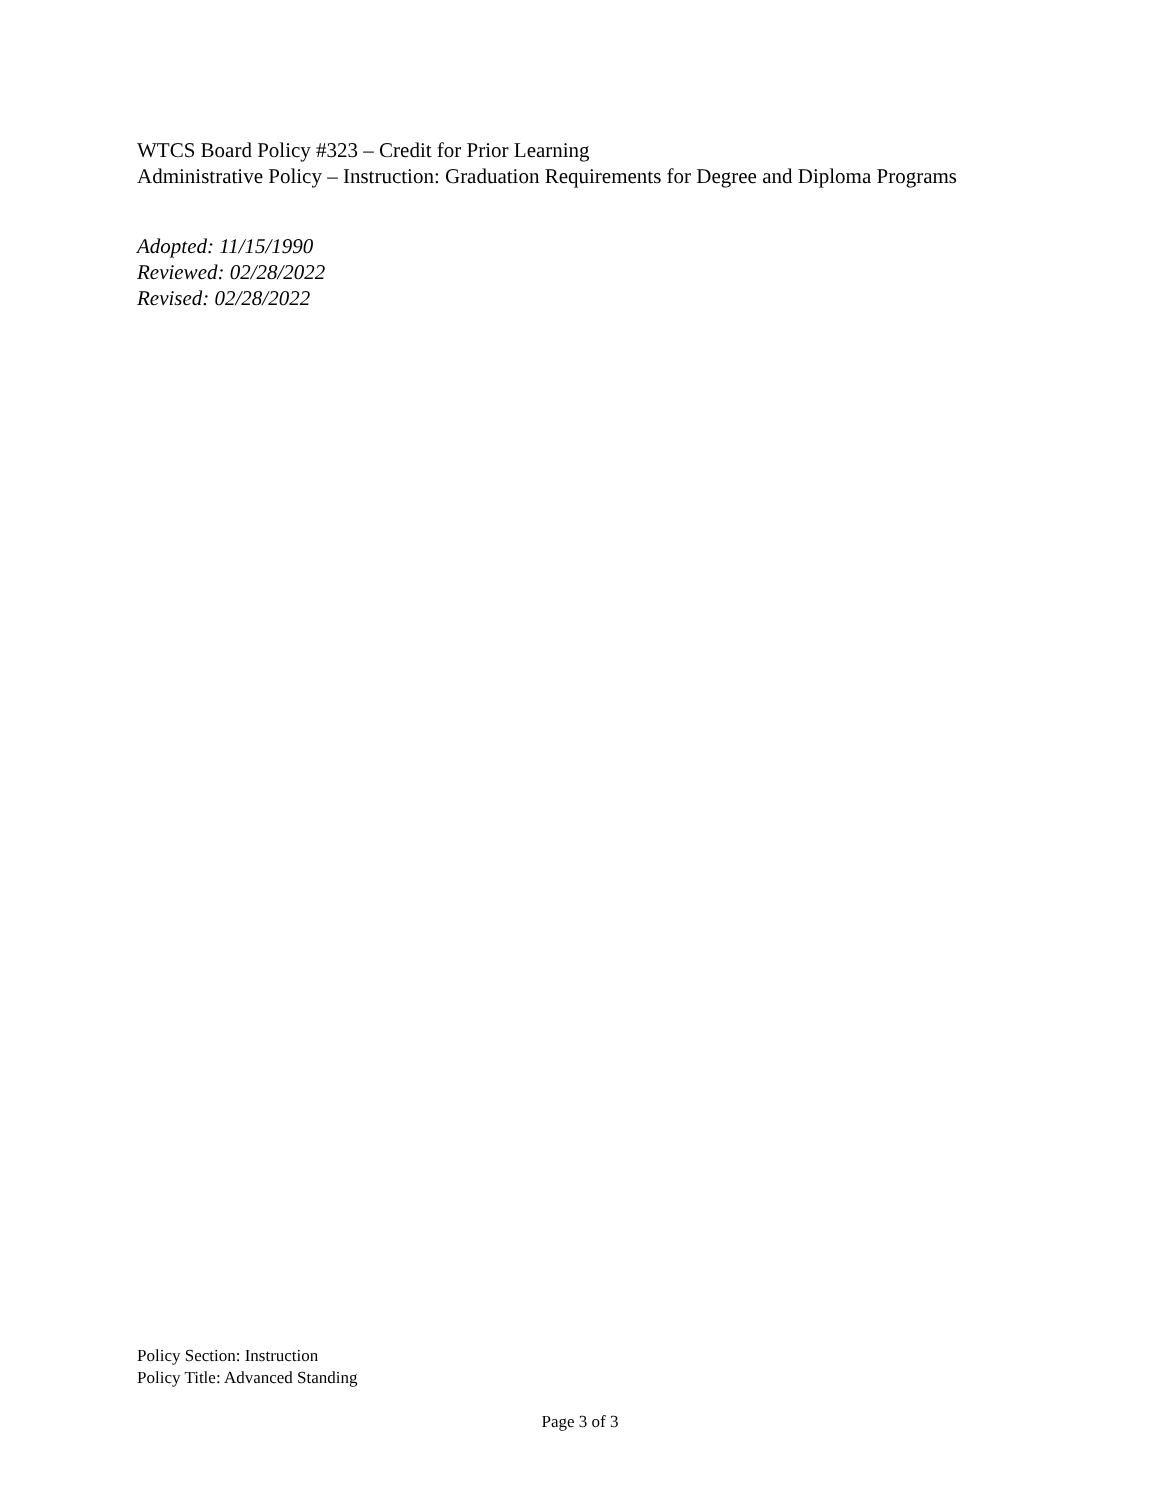WTCS Board Policy #323 – Credit for Prior Learning
Administrative Policy – Instruction: Graduation Requirements for Degree and Diploma Programs
Adopted: 11/15/1990
Reviewed: 02/28/2022
Revised: 02/28/2022
Policy Section: Instruction
Policy Title: Advanced Standing
Page 3 of 3